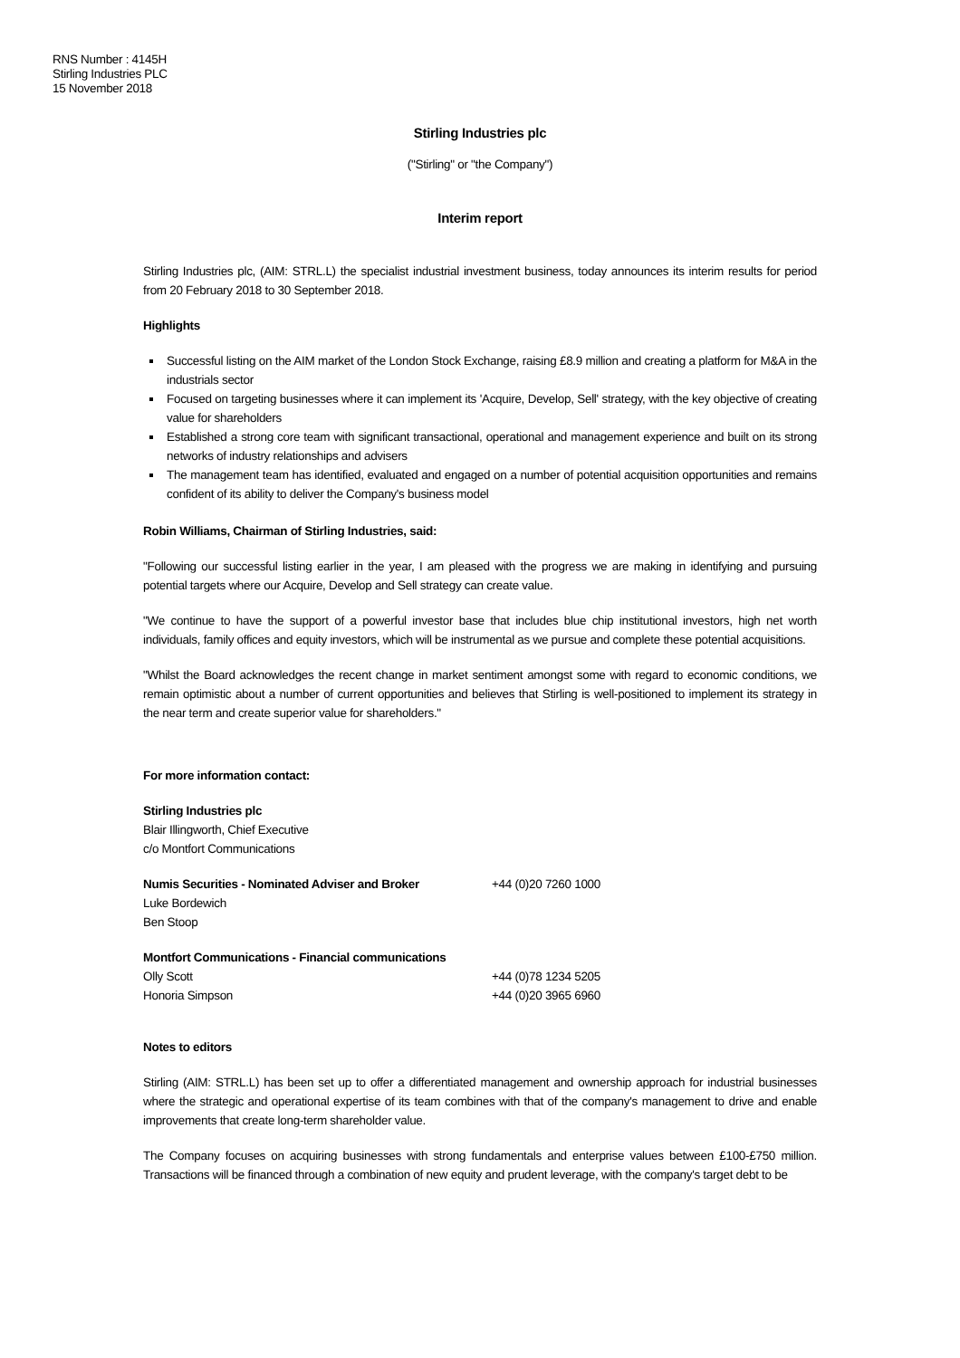RNS Number : 4145H
Stirling Industries PLC
15 November 2018
Stirling Industries plc
("Stirling" or "the Company")
Interim report
Stirling Industries plc, (AIM: STRL.L) the specialist industrial investment business, today announces its interim results for period from 20 February 2018 to 30 September 2018.
Highlights
Successful listing on the AIM market of the London Stock Exchange, raising £8.9 million and creating a platform for M&A in the industrials sector
Focused on targeting businesses where it can implement its 'Acquire, Develop, Sell' strategy, with the key objective of creating value for shareholders
Established a strong core team with significant transactional, operational and management experience and built on its strong networks of industry relationships and advisers
The management team has identified, evaluated and engaged on a number of potential acquisition opportunities and remains confident of its ability to deliver the Company's business model
Robin Williams, Chairman of Stirling Industries, said:
"Following our successful listing earlier in the year, I am pleased with the progress we are making in identifying and pursuing potential targets where our Acquire, Develop and Sell strategy can create value.
"We continue to have the support of a powerful investor base that includes blue chip institutional investors, high net worth individuals, family offices and equity investors, which will be instrumental as we pursue and complete these potential acquisitions.
"Whilst the Board acknowledges the recent change in market sentiment amongst some with regard to economic conditions, we remain optimistic about a number of current opportunities and believes that Stirling is well-positioned to implement its strategy in the near term and create superior value for shareholders."
For more information contact:
| Stirling Industries plc | |
| Blair Illingworth, Chief Executive | |
| c/o Montfort Communications | |
| Numis Securities - Nominated Adviser and Broker | +44 (0)20 7260 1000 |
| Luke Bordewich | |
| Ben Stoop | |
| Montfort Communications - Financial communications | |
| Olly Scott | +44 (0)78 1234 5205 |
| Honoria Simpson | +44 (0)20 3965 6960 |
Notes to editors
Stirling (AIM: STRL.L) has been set up to offer a differentiated management and ownership approach for industrial businesses where the strategic and operational expertise of its team combines with that of the company's management to drive and enable improvements that create long-term shareholder value.
The Company focuses on acquiring businesses with strong fundamentals and enterprise values between £100-£750 million. Transactions will be financed through a combination of new equity and prudent leverage, with the company's target debt to be